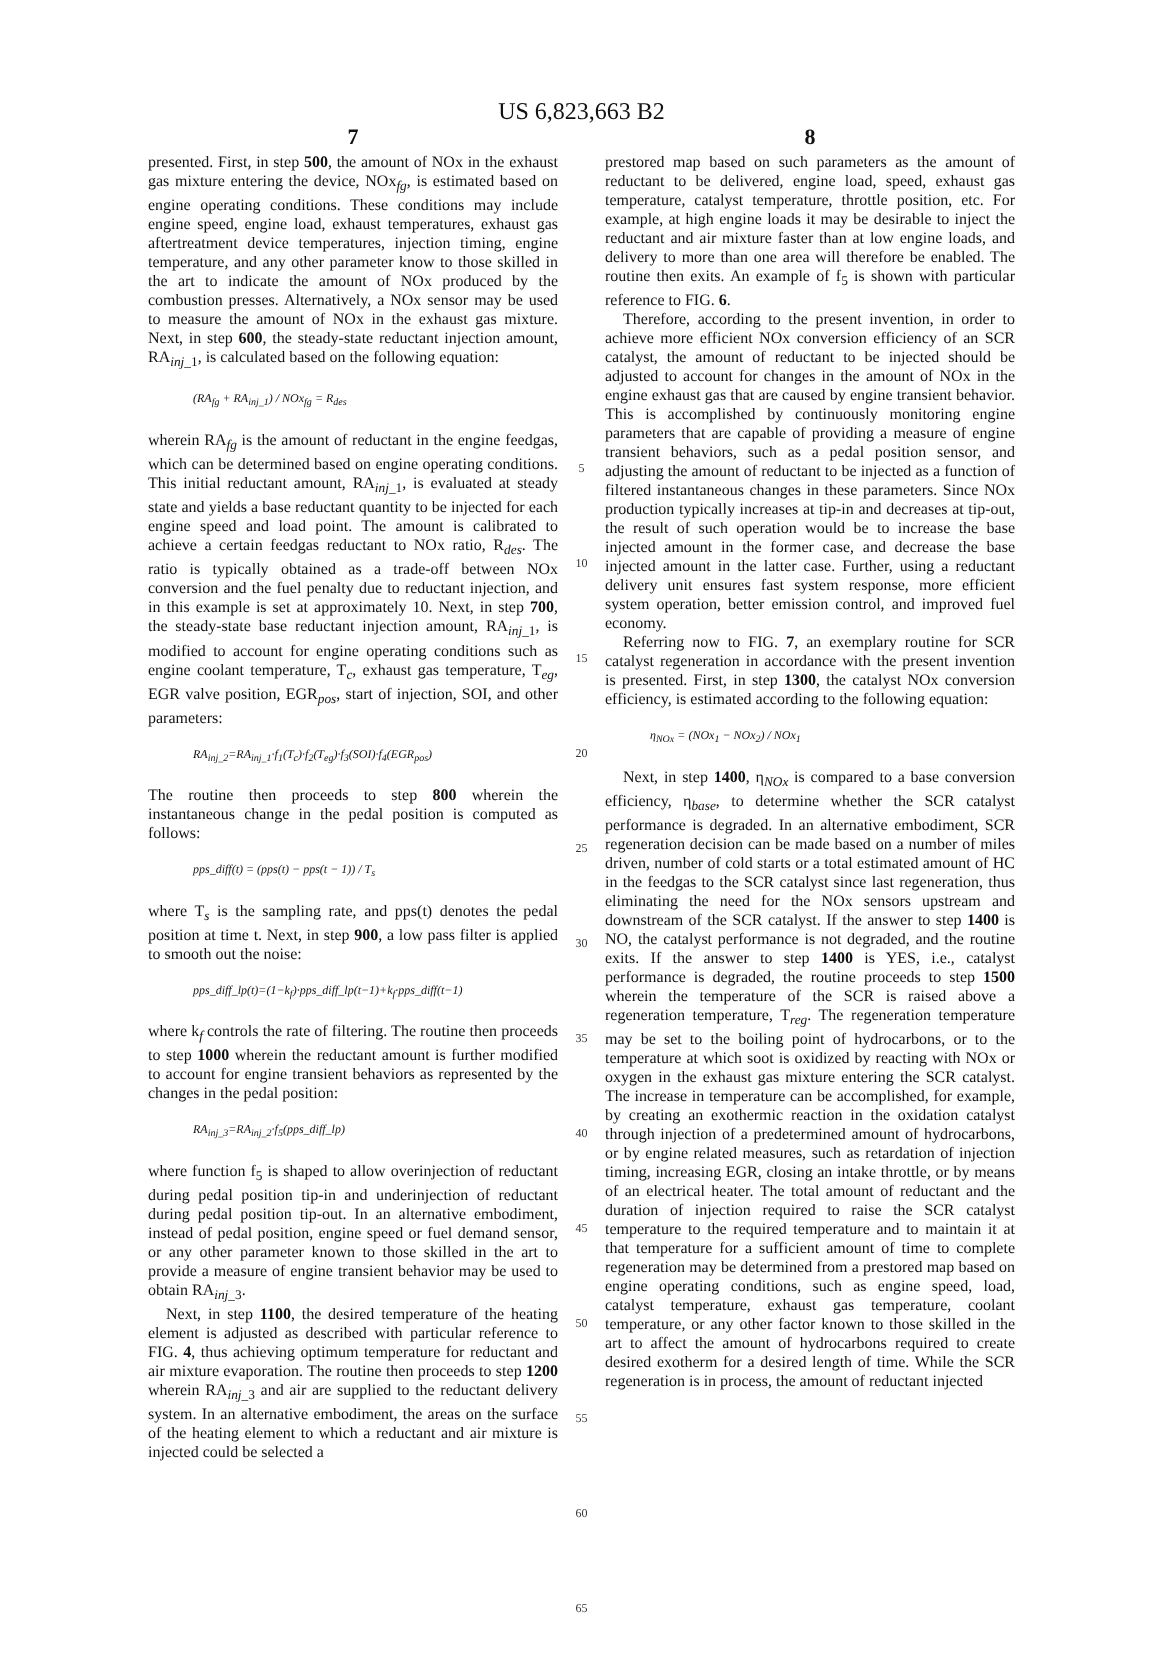US 6,823,663 B2
7
presented. First, in step 500, the amount of NOx in the exhaust gas mixture entering the device, NOx<sub>fg</sub>, is estimated based on engine operating conditions. These conditions may include engine speed, engine load, exhaust temperatures, exhaust gas aftertreatment device temperatures, injection timing, engine temperature, and any other parameter know to those skilled in the art to indicate the amount of NOx produced by the combustion presses. Alternatively, a NOx sensor may be used to measure the amount of NOx in the exhaust gas mixture. Next, in step 600, the steady-state reductant injection amount, RA<sub>inj_1</sub>, is calculated based on the following equation:
(RA<sub>fg</sub> + RA<sub>inj_1</sub>) / NOx<sub>fg</sub> = R<sub>des</sub>
wherein RA<sub>fg</sub> is the amount of reductant in the engine feedgas, which can be determined based on engine operating conditions. This initial reductant amount, RA<sub>inj_1</sub>, is evaluated at steady state and yields a base reductant quantity to be injected for each engine speed and load point. The amount is calibrated to achieve a certain feedgas reductant to NOx ratio, R<sub>des</sub>. The ratio is typically obtained as a trade-off between NOx conversion and the fuel penalty due to reductant injection, and in this example is set at approximately 10. Next, in step 700, the steady-state base reductant injection amount, RA<sub>inj_1</sub>, is modified to account for engine operating conditions such as engine coolant temperature, T<sub>c</sub>, exhaust gas temperature, T<sub>eg</sub>, EGR valve position, EGR<sub>pos</sub>, start of injection, SOI, and other parameters:
RA<sub>inj_2</sub>=RA<sub>inj_1</sub>·f<sub>1</sub>(T<sub>c</sub>)·f<sub>2</sub>(T<sub>eg</sub>)·f<sub>3</sub>(SOI)·f<sub>4</sub>(EGR<sub>pos</sub>)
The routine then proceeds to step 800 wherein the instantaneous change in the pedal position is computed as follows:
pps_diff(t) = (pps(t) − pps(t − 1)) / T<sub>s</sub>
where T<sub>s</sub> is the sampling rate, and pps(t) denotes the pedal position at time t. Next, in step 900, a low pass filter is applied to smooth out the noise:
pps_diff_lp(t)=(1−k<sub>f</sub>)·pps_diff_lp(t−1)+k<sub>f</sub>·pps_diff(t−1)
where k<sub>f</sub> controls the rate of filtering. The routine then proceeds to step 1000 wherein the reductant amount is further modified to account for engine transient behaviors as represented by the changes in the pedal position:
RA<sub>inj_3</sub>=RA<sub>inj_2</sub>·f<sub>5</sub>(pps_diff_lp)
where function f<sub>5</sub> is shaped to allow overinjection of reductant during pedal position tip-in and underinjection of reductant during pedal position tip-out. In an alternative embodiment, instead of pedal position, engine speed or fuel demand sensor, or any other parameter known to those skilled in the art to provide a measure of engine transient behavior may be used to obtain RA<sub>inj_3</sub>.
Next, in step 1100, the desired temperature of the heating element is adjusted as described with particular reference to FIG. 4, thus achieving optimum temperature for reductant and air mixture evaporation. The routine then proceeds to step 1200 wherein RA<sub>inj_3</sub> and air are supplied to the reductant delivery system. In an alternative embodiment, the areas on the surface of the heating element to which a reductant and air mixture is injected could be selected a
5
10
15
20
25
30
35
40
45
50
55
60
65
8
prestored map based on such parameters as the amount of reductant to be delivered, engine load, speed, exhaust gas temperature, catalyst temperature, throttle position, etc. For example, at high engine loads it may be desirable to inject the reductant and air mixture faster than at low engine loads, and delivery to more than one area will therefore be enabled. The routine then exits. An example of f<sub>5</sub> is shown with particular reference to FIG. 6.
Therefore, according to the present invention, in order to achieve more efficient NOx conversion efficiency of an SCR catalyst, the amount of reductant to be injected should be adjusted to account for changes in the amount of NOx in the engine exhaust gas that are caused by engine transient behavior. This is accomplished by continuously monitoring engine parameters that are capable of providing a measure of engine transient behaviors, such as a pedal position sensor, and adjusting the amount of reductant to be injected as a function of filtered instantaneous changes in these parameters. Since NOx production typically increases at tip-in and decreases at tip-out, the result of such operation would be to increase the base injected amount in the former case, and decrease the base injected amount in the latter case. Further, using a reductant delivery unit ensures fast system response, more efficient system operation, better emission control, and improved fuel economy.
Referring now to FIG. 7, an exemplary routine for SCR catalyst regeneration in accordance with the present invention is presented. First, in step 1300, the catalyst NOx conversion efficiency, is estimated according to the following equation:
η<sub>NOx</sub> = (NOx<sub>1</sub> − NOx<sub>2</sub>) / NOx<sub>1</sub>
Next, in step 1400, η<sub>NOx</sub> is compared to a base conversion efficiency, η<sub>base</sub>, to determine whether the SCR catalyst performance is degraded. In an alternative embodiment, SCR regeneration decision can be made based on a number of miles driven, number of cold starts or a total estimated amount of HC in the feedgas to the SCR catalyst since last regeneration, thus eliminating the need for the NOx sensors upstream and downstream of the SCR catalyst. If the answer to step 1400 is NO, the catalyst performance is not degraded, and the routine exits. If the answer to step 1400 is YES, i.e., catalyst performance is degraded, the routine proceeds to step 1500 wherein the temperature of the SCR is raised above a regeneration temperature, T<sub>reg</sub>. The regeneration temperature may be set to the boiling point of hydrocarbons, or to the temperature at which soot is oxidized by reacting with NOx or oxygen in the exhaust gas mixture entering the SCR catalyst. The increase in temperature can be accomplished, for example, by creating an exothermic reaction in the oxidation catalyst through injection of a predetermined amount of hydrocarbons, or by engine related measures, such as retardation of injection timing, increasing EGR, closing an intake throttle, or by means of an electrical heater. The total amount of reductant and the duration of injection required to raise the SCR catalyst temperature to the required temperature and to maintain it at that temperature for a sufficient amount of time to complete regeneration may be determined from a prestored map based on engine operating conditions, such as engine speed, load, catalyst temperature, exhaust gas temperature, coolant temperature, or any other factor known to those skilled in the art to affect the amount of hydrocarbons required to create desired exotherm for a desired length of time. While the SCR regeneration is in process, the amount of reductant injected